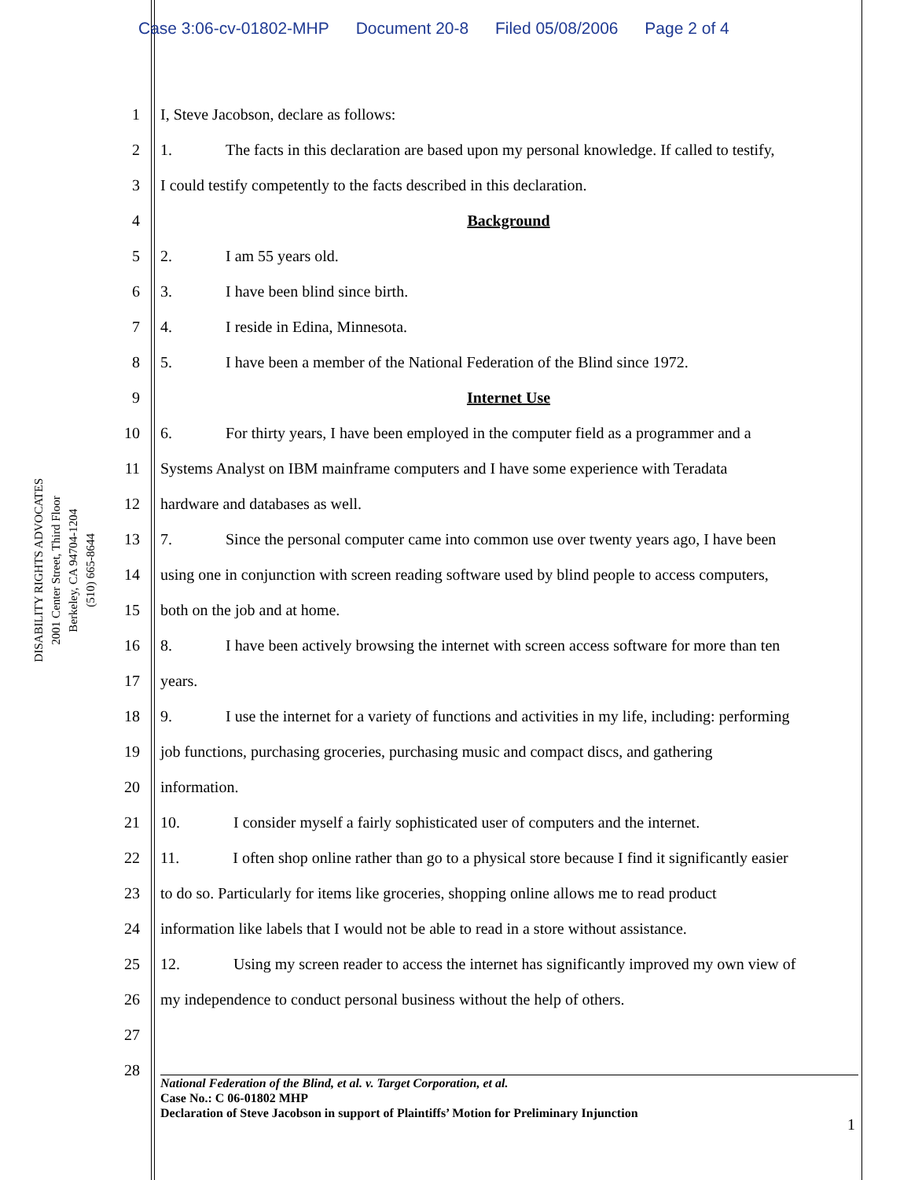Case 3:06-cv-01802-MHP Document 20-8 Filed 05/08/2006 Page 2 of 4
DISABILITY RIGHTS ADVOCATES
2001 Center Street, Third Floor
Berkeley, CA 94704-1204
(510) 665-8644
1 I, Steve Jacobson, declare as follows:
2 1. The facts in this declaration are based upon my personal knowledge. If called to testify,
3 I could testify competently to the facts described in this declaration.
4 Background
5 2. I am 55 years old.
6 3. I have been blind since birth.
7 4. I reside in Edina, Minnesota.
8 5. I have been a member of the National Federation of the Blind since 1972.
9 Internet Use
10 6. For thirty years, I have been employed in the computer field as a programmer and a
11 Systems Analyst on IBM mainframe computers and I have some experience with Teradata
12 hardware and databases as well.
13 7. Since the personal computer came into common use over twenty years ago, I have been
14 using one in conjunction with screen reading software used by blind people to access computers,
15 both on the job and at home.
16 8. I have been actively browsing the internet with screen access software for more than ten
17 years.
18 9. I use the internet for a variety of functions and activities in my life, including: performing
19 job functions, purchasing groceries, purchasing music and compact discs, and gathering
20 information.
21 10. I consider myself a fairly sophisticated user of computers and the internet.
22 11. I often shop online rather than go to a physical store because I find it significantly easier
23 to do so. Particularly for items like groceries, shopping online allows me to read product
24 information like labels that I would not be able to read in a store without assistance.
25 12. Using my screen reader to access the internet has significantly improved my own view of
26 my independence to conduct personal business without the help of others.
27
28
National Federation of the Blind, et al. v. Target Corporation, et al.
Case No.: C 06-01802 MHP
Declaration of Steve Jacobson in support of Plaintiffs’ Motion for Preliminary Injunction
1